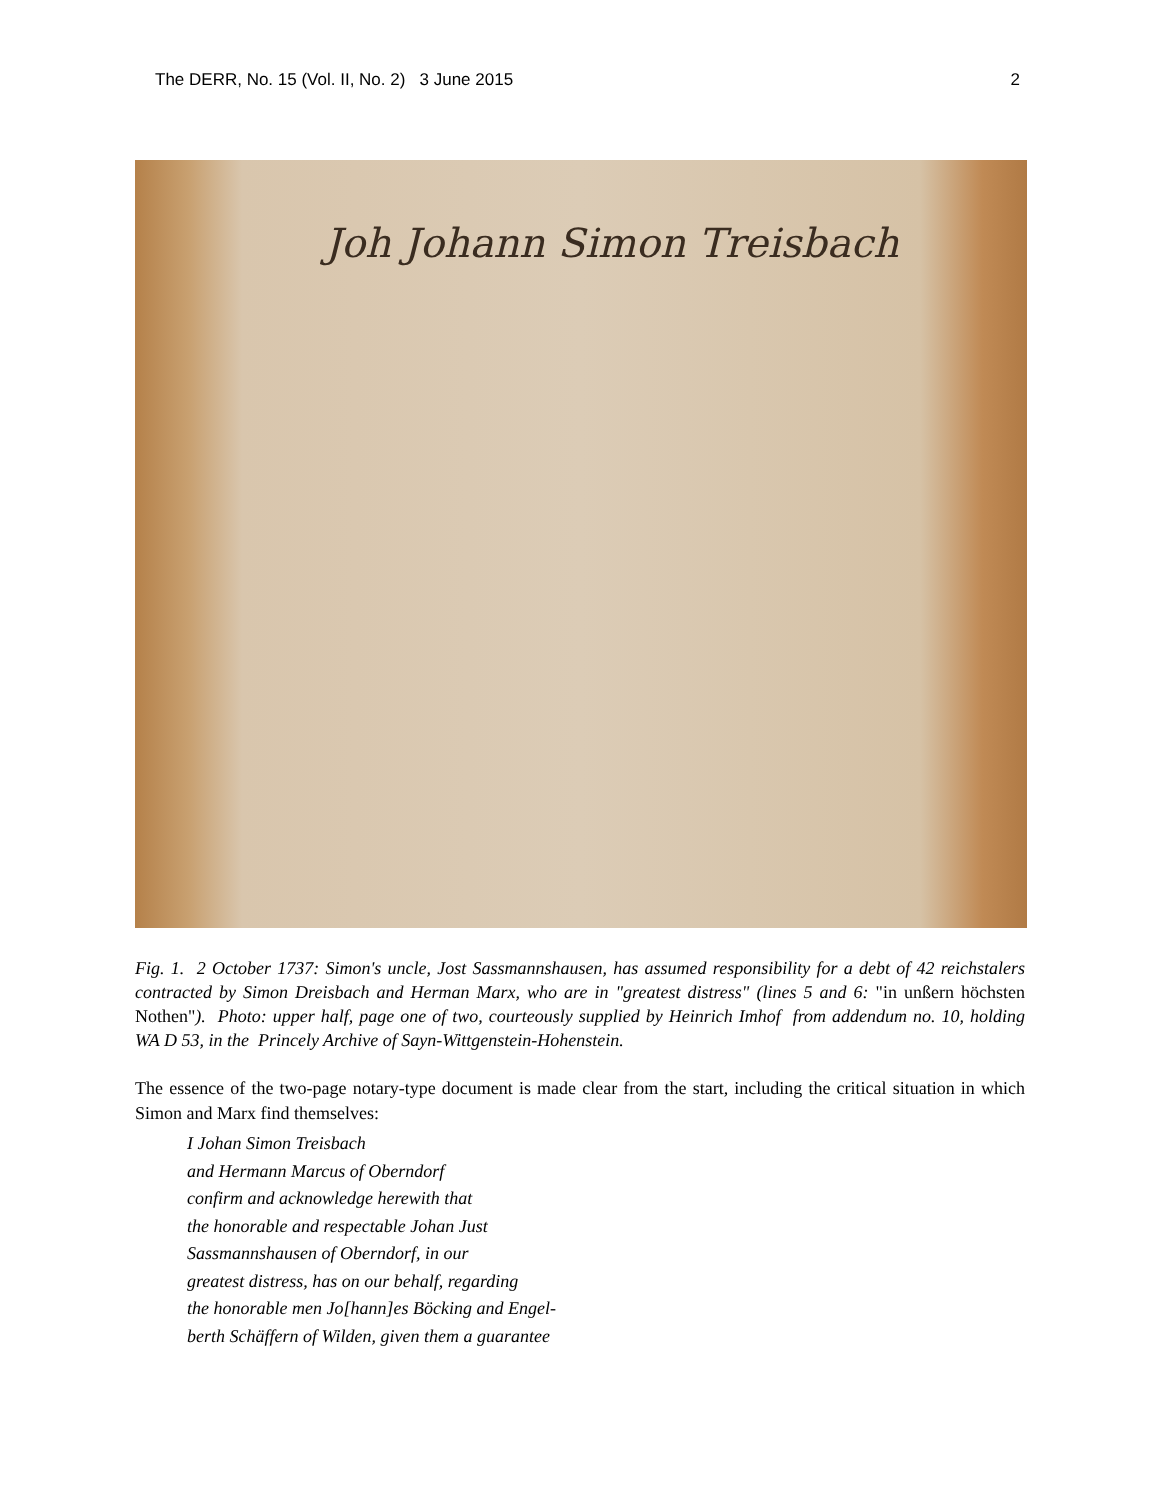The DERR, No. 15 (Vol. II, No. 2) 3 June 2015 2
Joh Johann Simon Treisbach
Fig. 1. 2 October 1737: Simon's uncle, Jost Sassmannshausen, has assumed responsibility for a debt of 42 reichstalers contracted by Simon Dreisbach and Herman Marx, who are in "greatest distress" (lines 5 and 6: "in unßern höchsten Nothen"). Photo: upper half, page one of two, courteously supplied by Heinrich Imhof from addendum no. 10, holding WA D 53, in the Princely Archive of Sayn-Wittgenstein-Hohenstein.
The essence of the two-page notary-type document is made clear from the start, including the critical situation in which Simon and Marx find themselves:
I Johan Simon Treisbach
and Hermann Marcus of Oberndorf
confirm and acknowledge herewith that
the honorable and respectable Johan Just
Sassmannshausen of Oberndorf, in our
greatest distress, has on our behalf, regarding
the honorable men Jo[hann]es Böcking and Engel-
berth Schäffern of Wilden, given them a guarantee